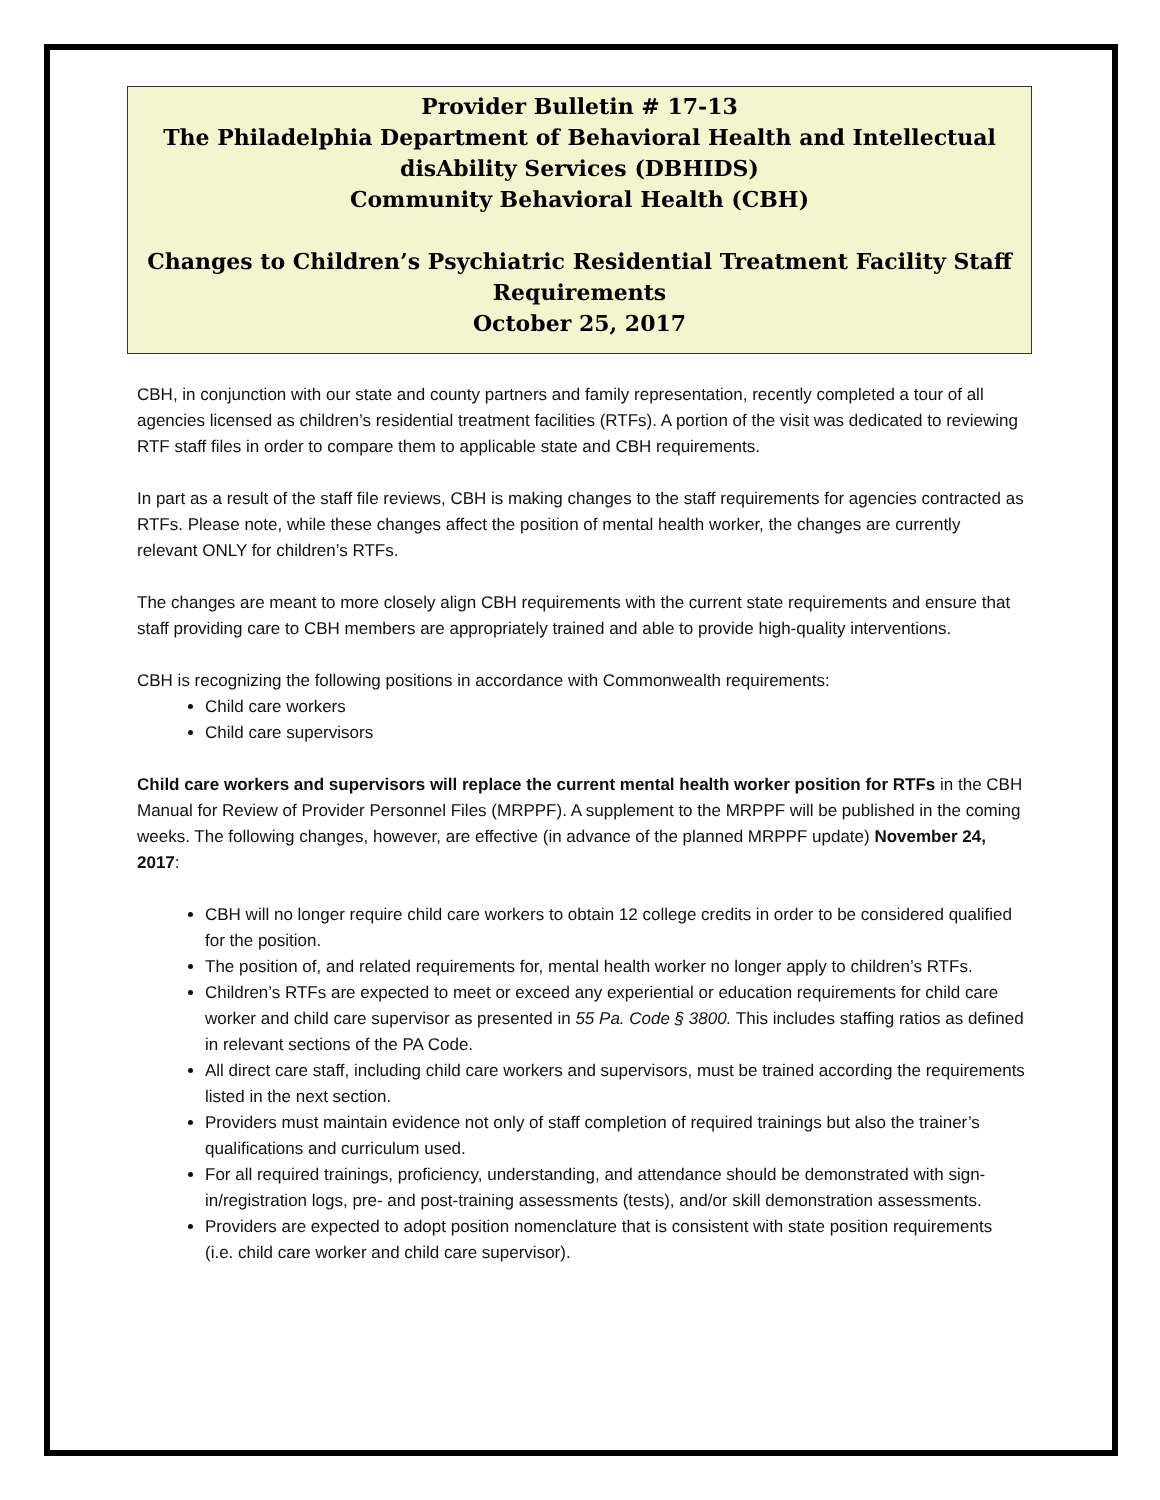Provider Bulletin # 17-13
The Philadelphia Department of Behavioral Health and Intellectual disAbility Services (DBHIDS)
Community Behavioral Health (CBH)
Changes to Children’s Psychiatric Residential Treatment Facility Staff Requirements
October 25, 2017
CBH, in conjunction with our state and county partners and family representation, recently completed a tour of all agencies licensed as children’s residential treatment facilities (RTFs). A portion of the visit was dedicated to reviewing RTF staff files in order to compare them to applicable state and CBH requirements.
In part as a result of the staff file reviews, CBH is making changes to the staff requirements for agencies contracted as RTFs. Please note, while these changes affect the position of mental health worker, the changes are currently relevant ONLY for children’s RTFs.
The changes are meant to more closely align CBH requirements with the current state requirements and ensure that staff providing care to CBH members are appropriately trained and able to provide high-quality interventions.
CBH is recognizing the following positions in accordance with Commonwealth requirements:
Child care workers
Child care supervisors
Child care workers and supervisors will replace the current mental health worker position for RTFs in the CBH Manual for Review of Provider Personnel Files (MRPPF). A supplement to the MRPPF will be published in the coming weeks. The following changes, however, are effective (in advance of the planned MRPPF update) November 24, 2017:
CBH will no longer require child care workers to obtain 12 college credits in order to be considered qualified for the position.
The position of, and related requirements for, mental health worker no longer apply to children’s RTFs.
Children’s RTFs are expected to meet or exceed any experiential or education requirements for child care worker and child care supervisor as presented in 55 Pa. Code § 3800. This includes staffing ratios as defined in relevant sections of the PA Code.
All direct care staff, including child care workers and supervisors, must be trained according the requirements listed in the next section.
Providers must maintain evidence not only of staff completion of required trainings but also the trainer’s qualifications and curriculum used.
For all required trainings, proficiency, understanding, and attendance should be demonstrated with sign-in/registration logs, pre- and post-training assessments (tests), and/or skill demonstration assessments.
Providers are expected to adopt position nomenclature that is consistent with state position requirements (i.e. child care worker and child care supervisor).